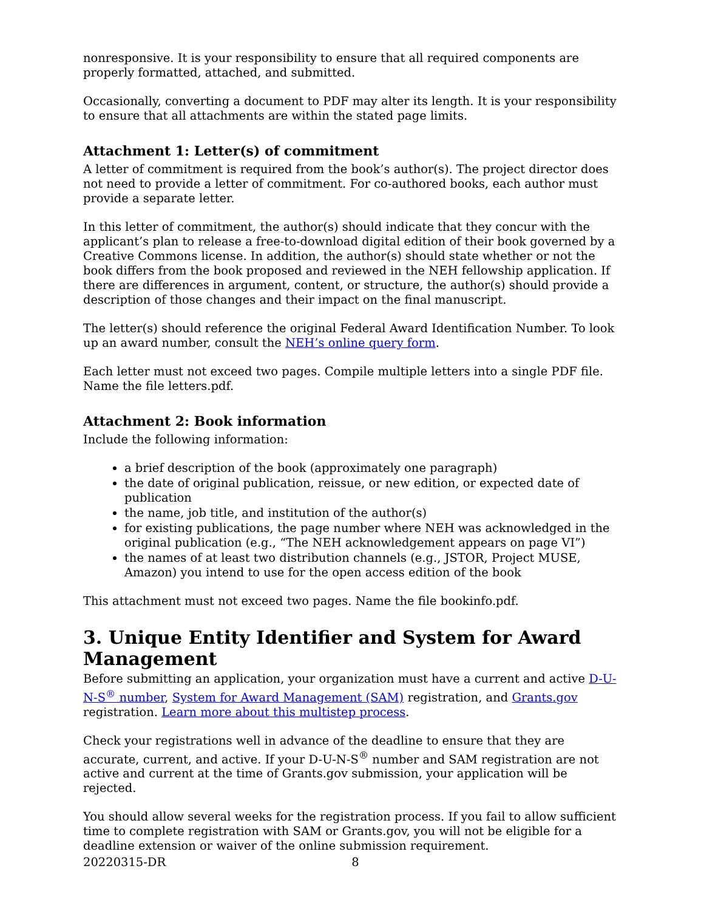nonresponsive. It is your responsibility to ensure that all required components are properly formatted, attached, and submitted.
Occasionally, converting a document to PDF may alter its length. It is your responsibility to ensure that all attachments are within the stated page limits.
Attachment 1: Letter(s) of commitment
A letter of commitment is required from the book’s author(s). The project director does not need to provide a letter of commitment. For co-authored books, each author must provide a separate letter.
In this letter of commitment, the author(s) should indicate that they concur with the applicant’s plan to release a free-to-download digital edition of their book governed by a Creative Commons license. In addition, the author(s) should state whether or not the book differs from the book proposed and reviewed in the NEH fellowship application. If there are differences in argument, content, or structure, the author(s) should provide a description of those changes and their impact on the final manuscript.
The letter(s) should reference the original Federal Award Identification Number. To look up an award number, consult the NEH’s online query form.
Each letter must not exceed two pages. Compile multiple letters into a single PDF file. Name the file letters.pdf.
Attachment 2: Book information
Include the following information:
a brief description of the book (approximately one paragraph)
the date of original publication, reissue, or new edition, or expected date of publication
the name, job title, and institution of the author(s)
for existing publications, the page number where NEH was acknowledged in the original publication (e.g., “The NEH acknowledgement appears on page VI”)
the names of at least two distribution channels (e.g., JSTOR, Project MUSE, Amazon) you intend to use for the open access edition of the book
This attachment must not exceed two pages. Name the file bookinfo.pdf.
3. Unique Entity Identifier and System for Award Management
Before submitting an application, your organization must have a current and active D-U-N-S<sup>®</sup> number, System for Award Management (SAM) registration, and Grants.gov registration. Learn more about this multistep process.
Check your registrations well in advance of the deadline to ensure that they are accurate, current, and active. If your D-U-N-S<sup>®</sup> number and SAM registration are not active and current at the time of Grants.gov submission, your application will be rejected.
You should allow several weeks for the registration process. If you fail to allow sufficient time to complete registration with SAM or Grants.gov, you will not be eligible for a deadline extension or waiver of the online submission requirement.
20220315-DR 8